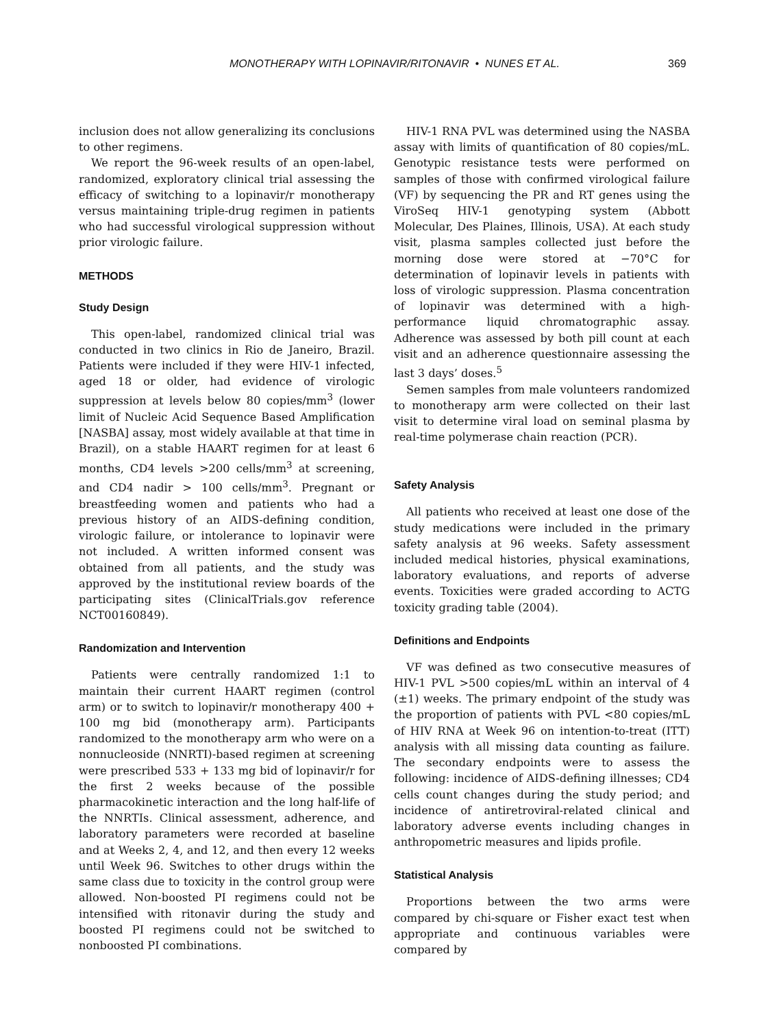MONOTHERAPY WITH LOPINAVIR/RITONAVIR • NUNES ET AL. 369
inclusion does not allow generalizing its conclusions to other regimens.
We report the 96-week results of an open-label, randomized, exploratory clinical trial assessing the efficacy of switching to a lopinavir/r monotherapy versus maintaining triple-drug regimen in patients who had successful virological suppression without prior virologic failure.
METHODS
Study Design
This open-label, randomized clinical trial was conducted in two clinics in Rio de Janeiro, Brazil. Patients were included if they were HIV-1 infected, aged 18 or older, had evidence of virologic suppression at levels below 80 copies/mm<sup>3</sup> (lower limit of Nucleic Acid Sequence Based Amplification [NASBA] assay, most widely available at that time in Brazil), on a stable HAART regimen for at least 6 months, CD4 levels >200 cells/mm<sup>3</sup> at screening, and CD4 nadir > 100 cells/mm<sup>3</sup>. Pregnant or breastfeeding women and patients who had a previous history of an AIDS-defining condition, virologic failure, or intolerance to lopinavir were not included. A written informed consent was obtained from all patients, and the study was approved by the institutional review boards of the participating sites (ClinicalTrials.gov reference NCT00160849).
Randomization and Intervention
Patients were centrally randomized 1:1 to maintain their current HAART regimen (control arm) or to switch to lopinavir/r monotherapy 400 + 100 mg bid (monotherapy arm). Participants randomized to the monotherapy arm who were on a nonnucleoside (NNRTI)-based regimen at screening were prescribed 533 + 133 mg bid of lopinavir/r for the first 2 weeks because of the possible pharmacokinetic interaction and the long half-life of the NNRTIs. Clinical assessment, adherence, and laboratory parameters were recorded at baseline and at Weeks 2, 4, and 12, and then every 12 weeks until Week 96. Switches to other drugs within the same class due to toxicity in the control group were allowed. Non-boosted PI regimens could not be intensified with ritonavir during the study and boosted PI regimens could not be switched to nonboosted PI combinations.
HIV-1 RNA PVL was determined using the NASBA assay with limits of quantification of 80 copies/mL. Genotypic resistance tests were performed on samples of those with confirmed virological failure (VF) by sequencing the PR and RT genes using the ViroSeq HIV-1 genotyping system (Abbott Molecular, Des Plaines, Illinois, USA). At each study visit, plasma samples collected just before the morning dose were stored at −70°C for determination of lopinavir levels in patients with loss of virologic suppression. Plasma concentration of lopinavir was determined with a high-performance liquid chromatographic assay. Adherence was assessed by both pill count at each visit and an adherence questionnaire assessing the last 3 days’ doses.<sup>5</sup>
Semen samples from male volunteers randomized to monotherapy arm were collected on their last visit to determine viral load on seminal plasma by real-time polymerase chain reaction (PCR).
Safety Analysis
All patients who received at least one dose of the study medications were included in the primary safety analysis at 96 weeks. Safety assessment included medical histories, physical examinations, laboratory evaluations, and reports of adverse events. Toxicities were graded according to ACTG toxicity grading table (2004).
Definitions and Endpoints
VF was defined as two consecutive measures of HIV-1 PVL >500 copies/mL within an interval of 4 (±1) weeks. The primary endpoint of the study was the proportion of patients with PVL <80 copies/mL of HIV RNA at Week 96 on intention-to-treat (ITT) analysis with all missing data counting as failure. The secondary endpoints were to assess the following: incidence of AIDS-defining illnesses; CD4 cells count changes during the study period; and incidence of antiretroviral-related clinical and laboratory adverse events including changes in anthropometric measures and lipids profile.
Statistical Analysis
Proportions between the two arms were compared by chi-square or Fisher exact test when appropriate and continuous variables were compared by